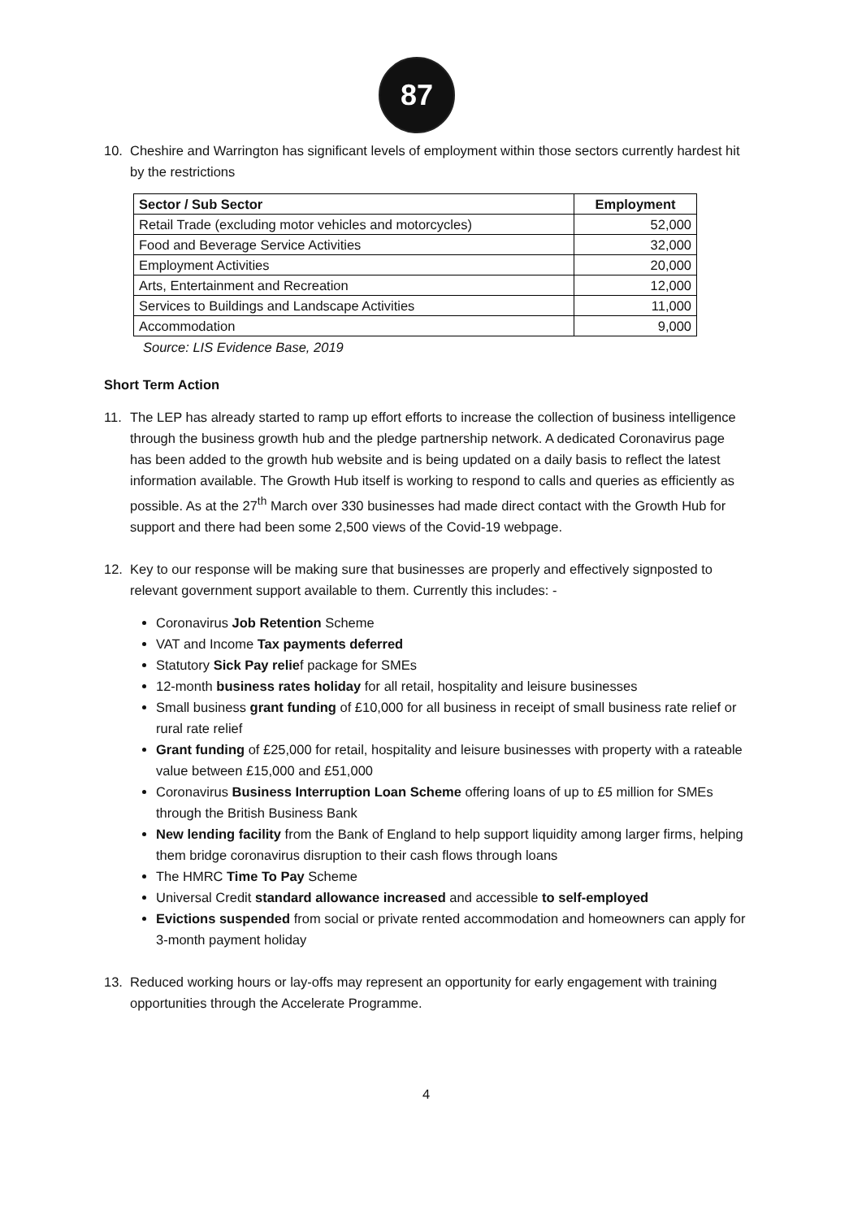87
10. Cheshire and Warrington has significant levels of employment within those sectors currently hardest hit by the restrictions
| Sector / Sub Sector | Employment |
| --- | --- |
| Retail Trade (excluding motor vehicles and motorcycles) | 52,000 |
| Food and Beverage Service Activities | 32,000 |
| Employment Activities | 20,000 |
| Arts, Entertainment and Recreation | 12,000 |
| Services to Buildings and Landscape Activities | 11,000 |
| Accommodation | 9,000 |
Source: LIS Evidence Base, 2019
Short Term Action
11. The LEP has already started to ramp up effort efforts to increase the collection of business intelligence through the business growth hub and the pledge partnership network. A dedicated Coronavirus page has been added to the growth hub website and is being updated on a daily basis to reflect the latest information available. The Growth Hub itself is working to respond to calls and queries as efficiently as possible. As at the 27<sup>th</sup> March over 330 businesses had made direct contact with the Growth Hub for support and there had been some 2,500 views of the Covid-19 webpage.
12. Key to our response will be making sure that businesses are properly and effectively signposted to relevant government support available to them. Currently this includes: -
Coronavirus Job Retention Scheme
VAT and Income Tax payments deferred
Statutory Sick Pay relief package for SMEs
12-month business rates holiday for all retail, hospitality and leisure businesses
Small business grant funding of £10,000 for all business in receipt of small business rate relief or rural rate relief
Grant funding of £25,000 for retail, hospitality and leisure businesses with property with a rateable value between £15,000 and £51,000
Coronavirus Business Interruption Loan Scheme offering loans of up to £5 million for SMEs through the British Business Bank
New lending facility from the Bank of England to help support liquidity among larger firms, helping them bridge coronavirus disruption to their cash flows through loans
The HMRC Time To Pay Scheme
Universal Credit standard allowance increased and accessible to self-employed
Evictions suspended from social or private rented accommodation and homeowners can apply for 3-month payment holiday
13. Reduced working hours or lay-offs may represent an opportunity for early engagement with training opportunities through the Accelerate Programme.
4